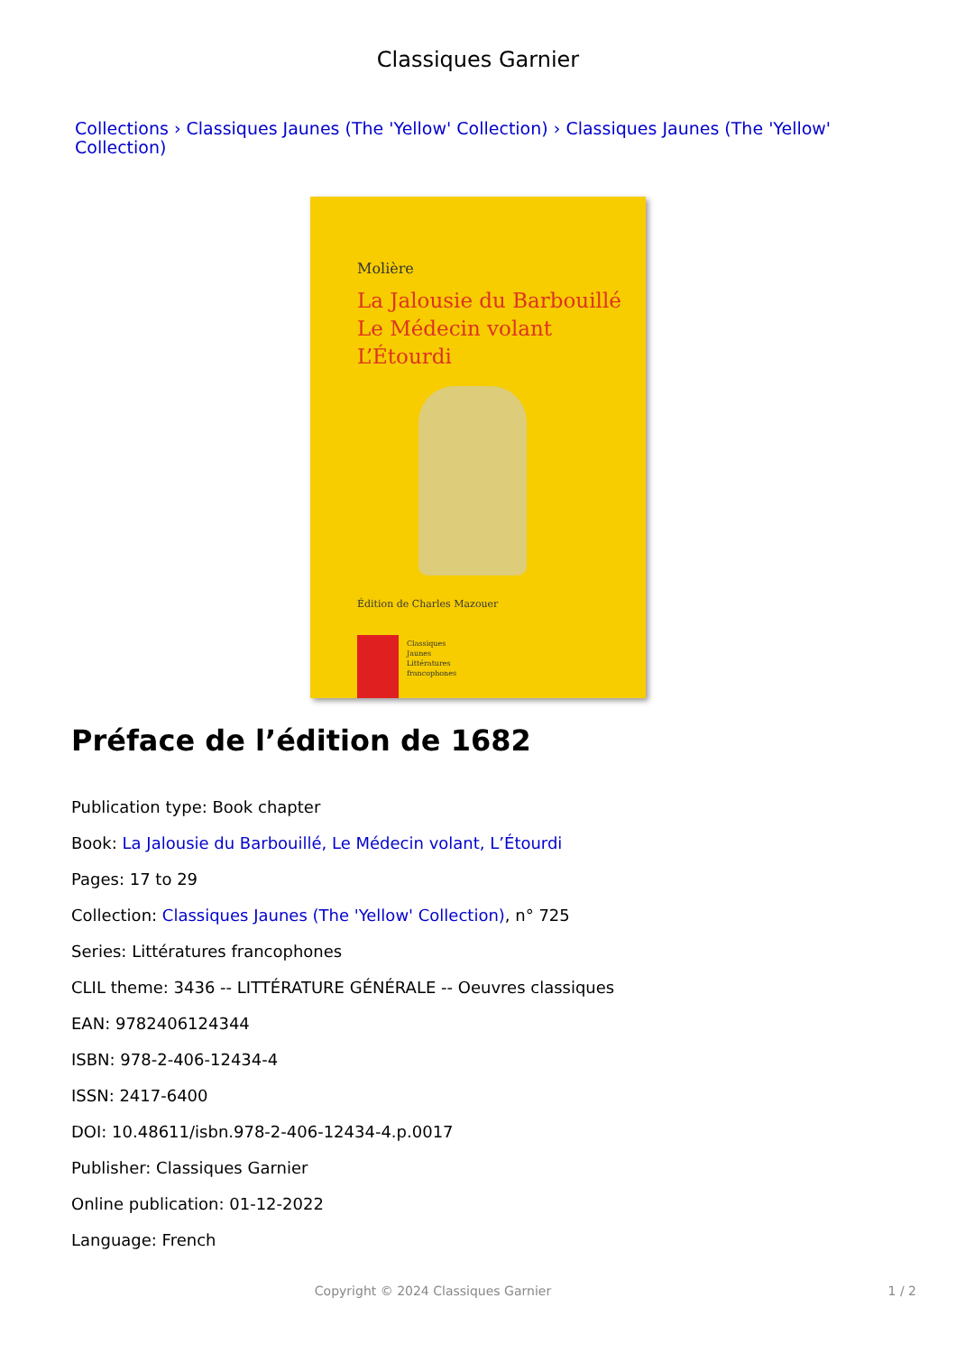Classiques Garnier
Collections › Classiques Jaunes (The 'Yellow' Collection) › Classiques Jaunes (The 'Yellow' Collection)
Molière
La Jalousie du Barbouillé
Le Médecin volant
L’Étourdi
Édition de Charles Mazouer
Classiques
Jaunes
Littératures
francophones
Préface de l’édition de 1682
Publication type: Book chapter
Book: La Jalousie du Barbouillé, Le Médecin volant, L’Étourdi
Pages: 17 to 29
Collection: Classiques Jaunes (The 'Yellow' Collection), n° 725
Series: Littératures francophones
CLIL theme: 3436 -- LITTÉRATURE GÉNÉRALE -- Oeuvres classiques
EAN: 9782406124344
ISBN: 978-2-406-12434-4
ISSN: 2417-6400
DOI: 10.48611/isbn.978-2-406-12434-4.p.0017
Publisher: Classiques Garnier
Online publication: 01-12-2022
Language: French
Copyright © 2024 Classiques Garnier 1 / 2